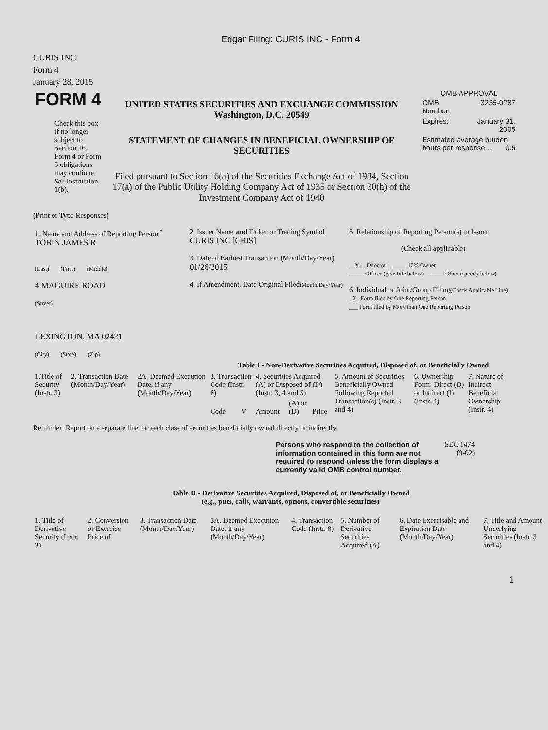Edgar Filing: CURIS INC - Form 4
CURIS INC
Form 4
January 28, 2015
| FORM 4 Check this box if no longer subject to Section 16. Form 4 or Form 5 obligations may continue. See Instruction 1(b). | UNITED STATES SECURITIES AND EXCHANGE COMMISSION Washington, D.C. 20549 STATEMENT OF CHANGES IN BENEFICIAL OWNERSHIP OF SECURITIES Filed pursuant to Section 16(a) of the Securities Exchange Act of 1934, Section 17(a) of the Public Utility Holding Company Act of 1935 or Section 30(h) of the Investment Company Act of 1940 | OMB APPROVAL / OMB Number: / 3235-0287 / / Expires: / January 31, 2005 / / Estimated average burden hours per response... 0.5 / / |
(Print or Type Responses)
| 1. Name and Address of Reporting Person <sup>*</sup> TOBIN JAMES R (Last) (First) (Middle) 4 MAGUIRE ROAD (Street) LEXINGTON, MA 02421 (City) (State) (Zip) | 2. Issuer Name and Ticker or Trading Symbol CURIS INC [CRIS] 3. Date of Earliest Transaction (Month/Day/Year) 01/26/2015 4. If Amendment, Date Original Filed (Month/Day/Year) | 5. Relationship of Reporting Person(s) to Issuer (Check all applicable) __X__ Director _____ 10% Owner _____ Officer (give title below) _____ Other (specify below) 6. Individual or Joint/Group Filing (Check Applicable Line) _X_ Form filed by One Reporting Person ___ Form filed by More than One Reporting Person |
Table I - Non-Derivative Securities Acquired, Disposed of, or Beneficially Owned
| 1.Title of Security (Instr. 3) | 2. Transaction Date (Month/Day/Year) | 2A. Deemed Execution Date, if any (Month/Day/Year) | 3. Transaction Code (Instr. 8) | | 4. Securities Acquired (A) or Disposed of (D) (Instr. 3, 4 and 5) | | | 5. Amount of Securities Beneficially Owned Following Reported Transaction(s) (Instr. 3 and 4) | 6. Ownership Form: Direct (D) or Indirect (I) (Instr. 4) | 7. Nature of Indirect Beneficial Ownership (Instr. 4) |
| --- | --- | --- | --- | --- | --- | --- | --- | --- | --- | --- |
| | | | Code | V | Amount | (A) or (D) | Price | | | |
Reminder: Report on a separate line for each class of securities beneficially owned directly or indirectly.
| Persons who respond to the collection of information contained in this form are not required to respond unless the form displays a currently valid OMB control number. | SEC 1474 (9-02) |
Table II - Derivative Securities Acquired, Disposed of, or Beneficially Owned
(e.g., puts, calls, warrants, options, convertible securities)
| 1. Title of Derivative Security (Instr. 3) | 2. Conversion or Exercise Price of | 3. Transaction Date (Month/Day/Year) | 3A. Deemed Execution Date, if any (Month/Day/Year) | 4. Transaction Code (Instr. 8) | 5. Number of Derivative Securities Acquired (A) | 6. Date Exercisable and Expiration Date (Month/Day/Year) | 7. Title and Amount Underlying Securities (Instr. 3 and 4) |
| --- | --- | --- | --- | --- | --- | --- | --- |
1